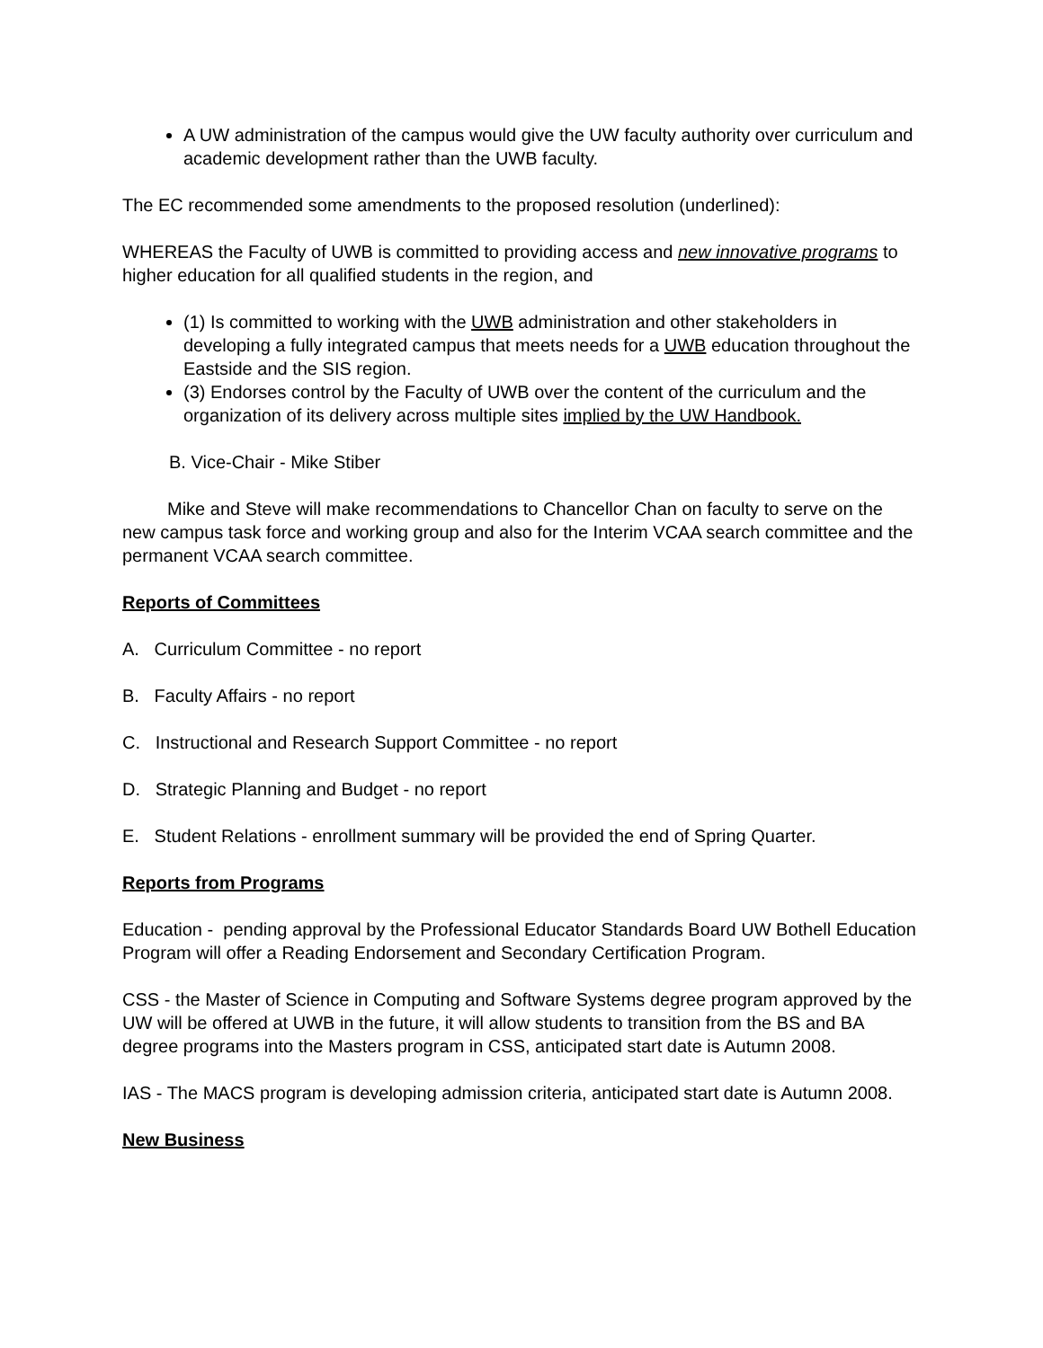A UW administration of the campus would give the UW faculty authority over curriculum and academic development rather than the UWB faculty.
The EC recommended some amendments to the proposed resolution (underlined):
WHEREAS the Faculty of UWB is committed to providing access and new innovative programs to higher education for all qualified students in the region, and
(1) Is committed to working with the UWB administration and other stakeholders in developing a fully integrated campus that meets needs for a UWB education throughout the Eastside and the SIS region.
(3) Endorses control by the Faculty of UWB over the content of the curriculum and the organization of its delivery across multiple sites implied by the UW Handbook.
B. Vice-Chair - Mike Stiber
Mike and Steve will make recommendations to Chancellor Chan on faculty to serve on the new campus task force and working group and also for the Interim VCAA search committee and the permanent VCAA search committee.
Reports of Committees
A. Curriculum Committee - no report
B. Faculty Affairs - no report
C. Instructional and Research Support Committee - no report
D. Strategic Planning and Budget - no report
E. Student Relations - enrollment summary will be provided the end of Spring Quarter.
Reports from Programs
Education - pending approval by the Professional Educator Standards Board UW Bothell Education Program will offer a Reading Endorsement and Secondary Certification Program.
CSS - the Master of Science in Computing and Software Systems degree program approved by the UW will be offered at UWB in the future, it will allow students to transition from the BS and BA degree programs into the Masters program in CSS, anticipated start date is Autumn 2008.
IAS - The MACS program is developing admission criteria, anticipated start date is Autumn 2008.
New Business